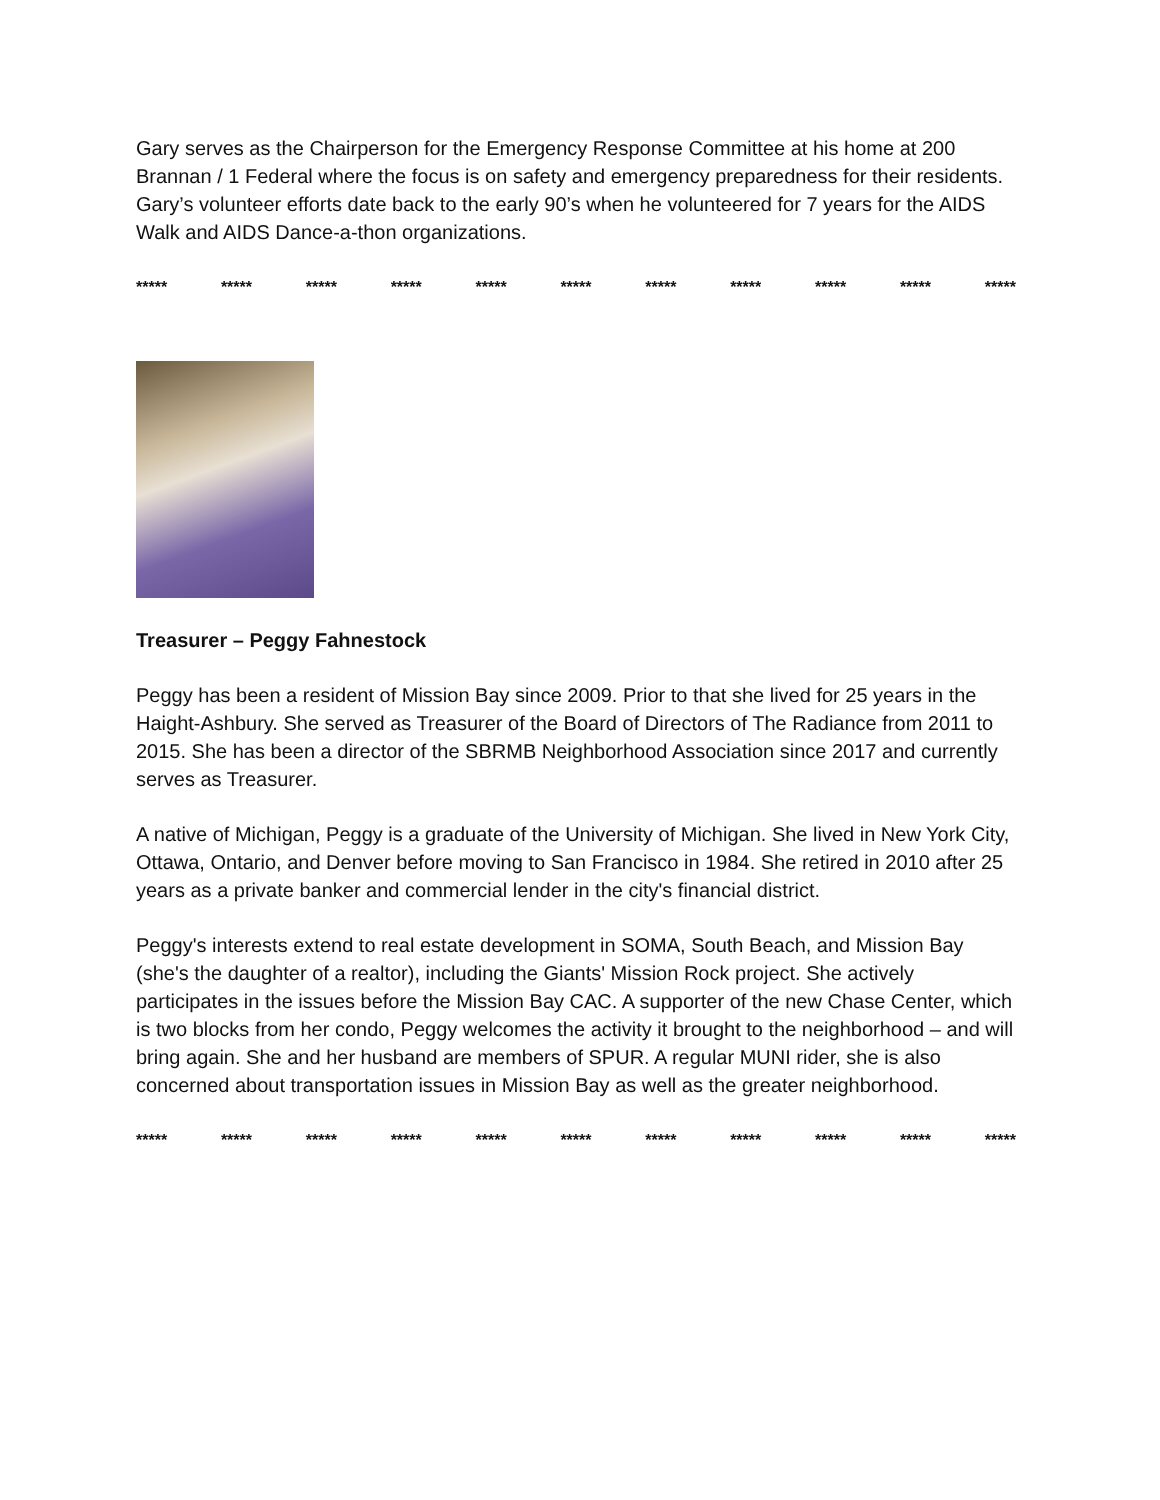Gary serves as the Chairperson for the Emergency Response Committee at his home at 200 Brannan / 1 Federal where the focus is on safety and emergency preparedness for their residents. Gary’s volunteer efforts date back to the early 90’s when he volunteered for 7 years for the AIDS Walk and AIDS Dance-a-thon organizations.
***** ***** ***** ***** ***** ***** ***** ***** ***** ***** *****
Treasurer – Peggy Fahnestock
Peggy has been a resident of Mission Bay since 2009. Prior to that she lived for 25 years in the Haight-Ashbury. She served as Treasurer of the Board of Directors of The Radiance from 2011 to 2015. She has been a director of the SBRMB Neighborhood Association since 2017 and currently serves as Treasurer.
A native of Michigan, Peggy is a graduate of the University of Michigan. She lived in New York City, Ottawa, Ontario, and Denver before moving to San Francisco in 1984. She retired in 2010 after 25 years as a private banker and commercial lender in the city's financial district.
Peggy's interests extend to real estate development in SOMA, South Beach, and Mission Bay (she's the daughter of a realtor), including the Giants' Mission Rock project. She actively participates in the issues before the Mission Bay CAC. A supporter of the new Chase Center, which is two blocks from her condo, Peggy welcomes the activity it brought to the neighborhood – and will bring again. She and her husband are members of SPUR. A regular MUNI rider, she is also concerned about transportation issues in Mission Bay as well as the greater neighborhood.
***** ***** ***** ***** ***** ***** ***** ***** ***** ***** *****